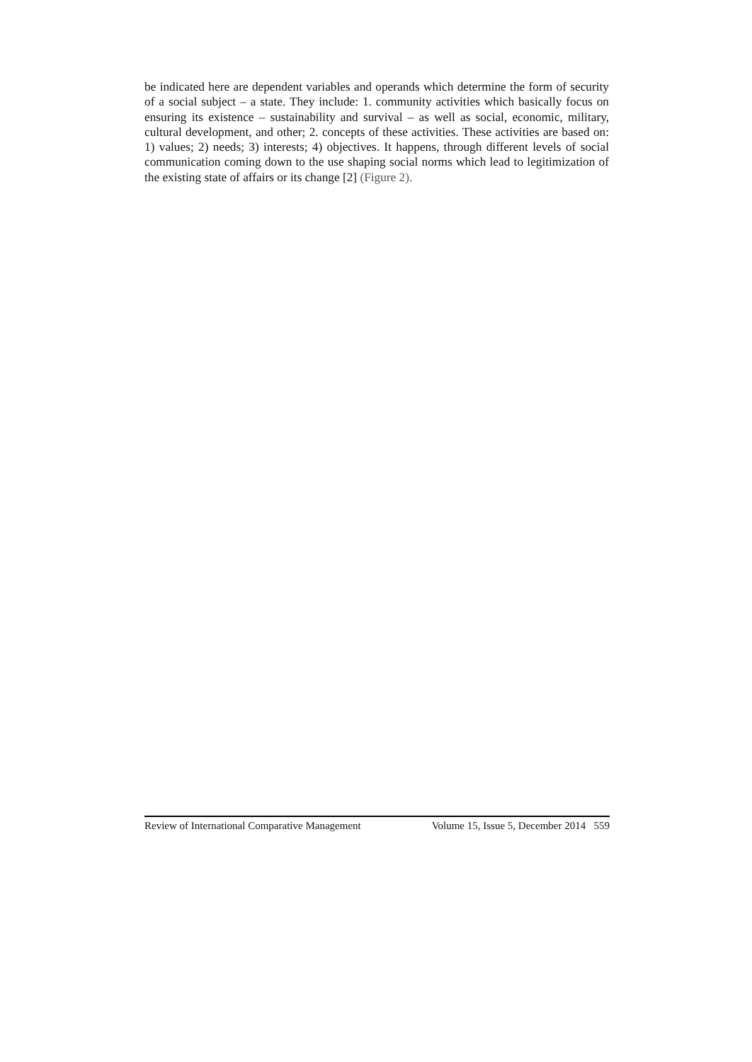be indicated here are dependent variables and operands which determine the form of security of a social subject – a state. They include: 1. community activities which basically focus on ensuring its existence – sustainability and survival – as well as social, economic, military, cultural development, and other; 2. concepts of these activities. These activities are based on: 1) values; 2) needs; 3) interests; 4) objectives. It happens, through different levels of social communication coming down to the use shaping social norms which lead to legitimization of the existing state of affairs or its change [2] (Figure 2).
Review of International Comparative Management Volume 15, Issue 5, December 2014 559